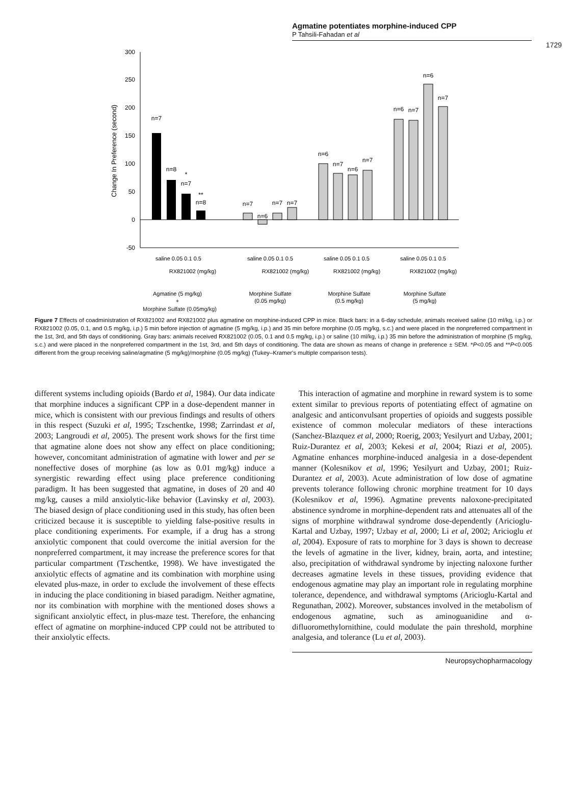Agmatine potentiates morphine-induced CPP
P Tahsili-Fahadan et al
1729
300
250
200
150
100
50
0
-50
Change In Preference (second)
n=7
n=8
*
n=7
**
n=8
n=7
n=6
n=7
n=7
n=6
n=7
n=6
n=7
n=6
n=7
n=6
n=7
saline 0.05 0.1 0.5
RX821002 (mg/kg)
saline 0.05 0.1 0.5
RX821002 (mg/kg)
saline 0.05 0.1 0.5
RX821002 (mg/kg)
saline 0.05 0.1 0.5
RX821002 (mg/kg)
Agmatine (5 mg/kg)
+
Morphine Sulfate
(0.05 mg/kg)
Morphine Sulfate
(0.5 mg/kg)
Morphine Sulfate
(5 mg/kg)
Morphine Sulfate (0.05mg/kg)
Figure 7 Effects of coadministration of RX821002 and RX821002 plus agmatine on morphine-induced CPP in mice. Black bars: in a 6-day schedule, animals received saline (10 ml/kg, i.p.) or RX821002 (0.05, 0.1, and 0.5 mg/kg, i.p.) 5 min before injection of agmatine (5 mg/kg, i.p.) and 35 min before morphine (0.05 mg/kg, s.c.) and were placed in the nonpreferred compartment in the 1st, 3rd, and 5th days of conditioning. Gray bars: animals received RX821002 (0.05, 0.1 and 0.5 mg/kg, i.p.) or saline (10 ml/kg, i.p.) 35 min before the administration of morphine (5 mg/kg, s.c.) and were placed in the nonpreferred compartment in the 1st, 3rd, and 5th days of conditioning. The data are shown as means of change in preference ± SEM. *P<0.05 and **P<0.005 different from the group receiving saline/agmatine (5 mg/kg)/morphine (0.05 mg/kg) (Tukey–Kramer's multiple comparison tests).
different systems including opioids (Bardo et al, 1984). Our data indicate that morphine induces a significant CPP in a dose-dependent manner in mice, which is consistent with our previous findings and results of others in this respect (Suzuki et al, 1995; Tzschentke, 1998; Zarrindast et al, 2003; Langroudi et al, 2005). The present work shows for the first time that agmatine alone does not show any effect on place conditioning; however, concomitant administration of agmatine with lower and per se noneffective doses of morphine (as low as 0.01 mg/kg) induce a synergistic rewarding effect using place preference conditioning paradigm. It has been suggested that agmatine, in doses of 20 and 40 mg/kg, causes a mild anxiolytic-like behavior (Lavinsky et al, 2003). The biased design of place conditioning used in this study, has often been criticized because it is susceptible to yielding false-positive results in place conditioning experiments. For example, if a drug has a strong anxiolytic component that could overcome the initial aversion for the nonpreferred compartment, it may increase the preference scores for that particular compartment (Tzschentke, 1998). We have investigated the anxiolytic effects of agmatine and its combination with morphine using elevated plus-maze, in order to exclude the involvement of these effects in inducing the place conditioning in biased paradigm. Neither agmatine, nor its combination with morphine with the mentioned doses shows a significant anxiolytic effect, in plus-maze test. Therefore, the enhancing effect of agmatine on morphine-induced CPP could not be attributed to their anxiolytic effects.
This interaction of agmatine and morphine in reward system is to some extent similar to previous reports of potentiating effect of agmatine on analgesic and anticonvulsant properties of opioids and suggests possible existence of common molecular mediators of these interactions (Sanchez-Blazquez et al, 2000; Roerig, 2003; Yesilyurt and Uzbay, 2001; Ruiz-Durantez et al, 2003; Kekesi et al, 2004; Riazi et al, 2005). Agmatine enhances morphine-induced analgesia in a dose-dependent manner (Kolesnikov et al, 1996; Yesilyurt and Uzbay, 2001; Ruiz-Durantez et al, 2003). Acute administration of low dose of agmatine prevents tolerance following chronic morphine treatment for 10 days (Kolesnikov et al, 1996). Agmatine prevents naloxone-precipitated abstinence syndrome in morphine-dependent rats and attenuates all of the signs of morphine withdrawal syndrome dose-dependently (Aricioglu-Kartal and Uzbay, 1997; Uzbay et al, 2000; Li et al, 2002; Aricioglu et al, 2004). Exposure of rats to morphine for 3 days is shown to decrease the levels of agmatine in the liver, kidney, brain, aorta, and intestine; also, precipitation of withdrawal syndrome by injecting naloxone further decreases agmatine levels in these tissues, providing evidence that endogenous agmatine may play an important role in regulating morphine tolerance, dependence, and withdrawal symptoms (Aricioglu-Kartal and Regunathan, 2002). Moreover, substances involved in the metabolism of endogenous agmatine, such as aminoguanidine and α-difluoromethylornithine, could modulate the pain threshold, morphine analgesia, and tolerance (Lu et al, 2003).
Neuropsychopharmacology